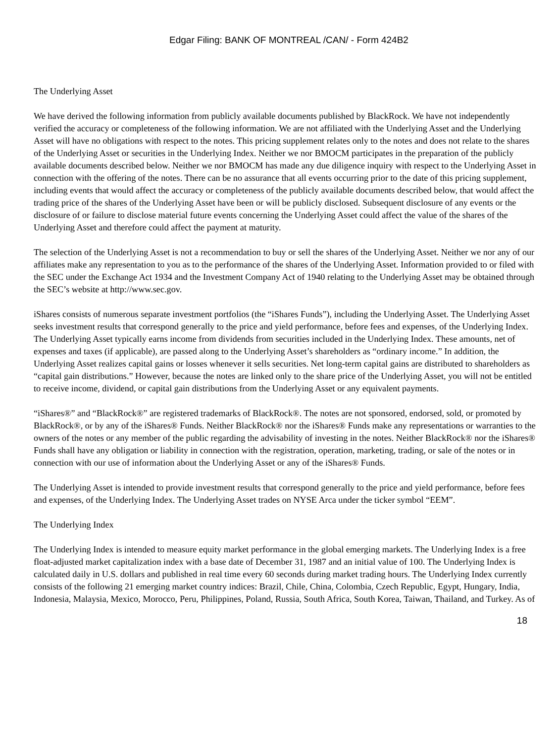Edgar Filing: BANK OF MONTREAL /CAN/ - Form 424B2
The Underlying Asset
We have derived the following information from publicly available documents published by BlackRock. We have not independently verified the accuracy or completeness of the following information. We are not affiliated with the Underlying Asset and the Underlying Asset will have no obligations with respect to the notes. This pricing supplement relates only to the notes and does not relate to the shares of the Underlying Asset or securities in the Underlying Index. Neither we nor BMOCM participates in the preparation of the publicly available documents described below. Neither we nor BMOCM has made any due diligence inquiry with respect to the Underlying Asset in connection with the offering of the notes. There can be no assurance that all events occurring prior to the date of this pricing supplement, including events that would affect the accuracy or completeness of the publicly available documents described below, that would affect the trading price of the shares of the Underlying Asset have been or will be publicly disclosed. Subsequent disclosure of any events or the disclosure of or failure to disclose material future events concerning the Underlying Asset could affect the value of the shares of the Underlying Asset and therefore could affect the payment at maturity.
The selection of the Underlying Asset is not a recommendation to buy or sell the shares of the Underlying Asset. Neither we nor any of our affiliates make any representation to you as to the performance of the shares of the Underlying Asset. Information provided to or filed with the SEC under the Exchange Act 1934 and the Investment Company Act of 1940 relating to the Underlying Asset may be obtained through the SEC’s website at http://www.sec.gov.
iShares consists of numerous separate investment portfolios (the “iShares Funds”), including the Underlying Asset. The Underlying Asset seeks investment results that correspond generally to the price and yield performance, before fees and expenses, of the Underlying Index. The Underlying Asset typically earns income from dividends from securities included in the Underlying Index. These amounts, net of expenses and taxes (if applicable), are passed along to the Underlying Asset’s shareholders as “ordinary income.” In addition, the Underlying Asset realizes capital gains or losses whenever it sells securities. Net long-term capital gains are distributed to shareholders as “capital gain distributions.” However, because the notes are linked only to the share price of the Underlying Asset, you will not be entitled to receive income, dividend, or capital gain distributions from the Underlying Asset or any equivalent payments.
“iShares®” and “BlackRock®” are registered trademarks of BlackRock®. The notes are not sponsored, endorsed, sold, or promoted by BlackRock®, or by any of the iShares® Funds. Neither BlackRock® nor the iShares® Funds make any representations or warranties to the owners of the notes or any member of the public regarding the advisability of investing in the notes. Neither BlackRock® nor the iShares® Funds shall have any obligation or liability in connection with the registration, operation, marketing, trading, or sale of the notes or in connection with our use of information about the Underlying Asset or any of the iShares® Funds.
The Underlying Asset is intended to provide investment results that correspond generally to the price and yield performance, before fees and expenses, of the Underlying Index. The Underlying Asset trades on NYSE Arca under the ticker symbol “EEM”.
The Underlying Index
The Underlying Index is intended to measure equity market performance in the global emerging markets. The Underlying Index is a free float-adjusted market capitalization index with a base date of December 31, 1987 and an initial value of 100. The Underlying Index is calculated daily in U.S. dollars and published in real time every 60 seconds during market trading hours. The Underlying Index currently consists of the following 21 emerging market country indices: Brazil, Chile, China, Colombia, Czech Republic, Egypt, Hungary, India, Indonesia, Malaysia, Mexico, Morocco, Peru, Philippines, Poland, Russia, South Africa, South Korea, Taiwan, Thailand, and Turkey. As of
18